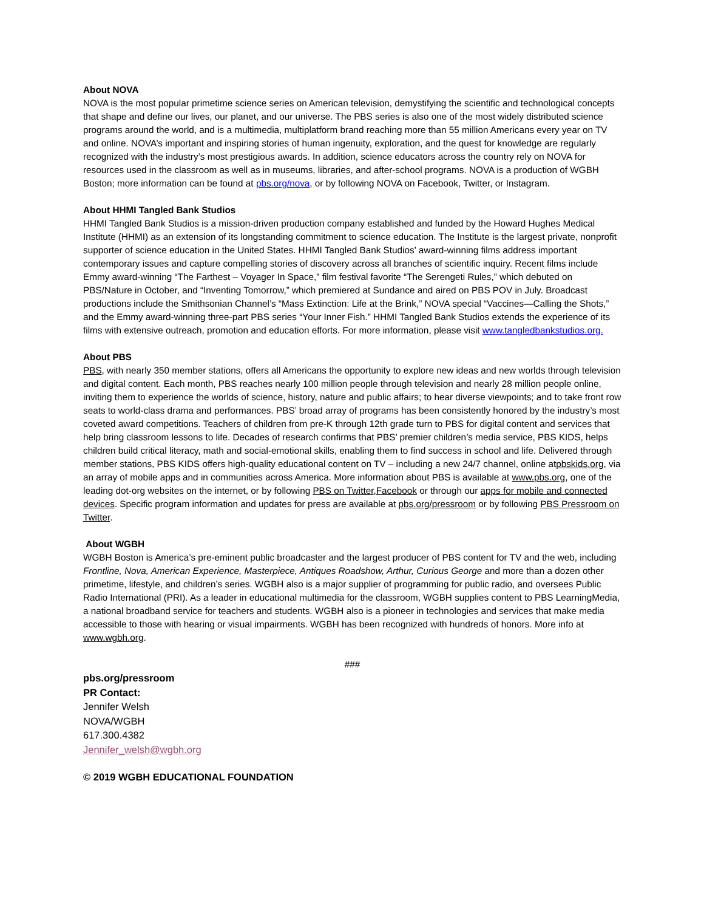About NOVA
NOVA is the most popular primetime science series on American television, demystifying the scientific and technological concepts that shape and define our lives, our planet, and our universe. The PBS series is also one of the most widely distributed science programs around the world, and is a multimedia, multiplatform brand reaching more than 55 million Americans every year on TV and online. NOVA’s important and inspiring stories of human ingenuity, exploration, and the quest for knowledge are regularly recognized with the industry’s most prestigious awards. In addition, science educators across the country rely on NOVA for resources used in the classroom as well as in museums, libraries, and after-school programs. NOVA is a production of WGBH Boston; more information can be found at pbs.org/nova, or by following NOVA on Facebook, Twitter, or Instagram.
About HHMI Tangled Bank Studios
HHMI Tangled Bank Studios is a mission-driven production company established and funded by the Howard Hughes Medical Institute (HHMI) as an extension of its longstanding commitment to science education. The Institute is the largest private, nonprofit supporter of science education in the United States. HHMI Tangled Bank Studios’ award-winning films address important contemporary issues and capture compelling stories of discovery across all branches of scientific inquiry. Recent films include Emmy award-winning “The Farthest – Voyager In Space,” film festival favorite “The Serengeti Rules,” which debuted on PBS/Nature in October, and “Inventing Tomorrow,” which premiered at Sundance and aired on PBS POV in July. Broadcast productions include the Smithsonian Channel’s “Mass Extinction: Life at the Brink,” NOVA special “Vaccines—Calling the Shots,” and the Emmy award-winning three-part PBS series “Your Inner Fish.” HHMI Tangled Bank Studios extends the experience of its films with extensive outreach, promotion and education efforts. For more information, please visit www.tangledbankstudios.org.
About PBS
PBS, with nearly 350 member stations, offers all Americans the opportunity to explore new ideas and new worlds through television and digital content. Each month, PBS reaches nearly 100 million people through television and nearly 28 million people online, inviting them to experience the worlds of science, history, nature and public affairs; to hear diverse viewpoints; and to take front row seats to world-class drama and performances. PBS’ broad array of programs has been consistently honored by the industry’s most coveted award competitions. Teachers of children from pre-K through 12th grade turn to PBS for digital content and services that help bring classroom lessons to life. Decades of research confirms that PBS’ premier children’s media service, PBS KIDS, helps children build critical literacy, math and social-emotional skills, enabling them to find success in school and life. Delivered through member stations, PBS KIDS offers high-quality educational content on TV – including a new 24/7 channel, online atpbskids.org, via an array of mobile apps and in communities across America. More information about PBS is available at www.pbs.org, one of the leading dot-org websites on the internet, or by following PBS on Twitter,Facebook or through our apps for mobile and connected devices. Specific program information and updates for press are available at pbs.org/pressroom or by following PBS Pressroom on Twitter.
About WGBH
WGBH Boston is America’s pre-eminent public broadcaster and the largest producer of PBS content for TV and the web, including Frontline, Nova, American Experience, Masterpiece, Antiques Roadshow, Arthur, Curious George and more than a dozen other primetime, lifestyle, and children’s series. WGBH also is a major supplier of programming for public radio, and oversees Public Radio International (PRI). As a leader in educational multimedia for the classroom, WGBH supplies content to PBS LearningMedia, a national broadband service for teachers and students. WGBH also is a pioneer in technologies and services that make media accessible to those with hearing or visual impairments. WGBH has been recognized with hundreds of honors. More info at www.wgbh.org.
###
pbs.org/pressroom
PR Contact:
Jennifer Welsh
NOVA/WGBH
617.300.4382
Jennifer_welsh@wgbh.org
© 2019 WGBH EDUCATIONAL FOUNDATION